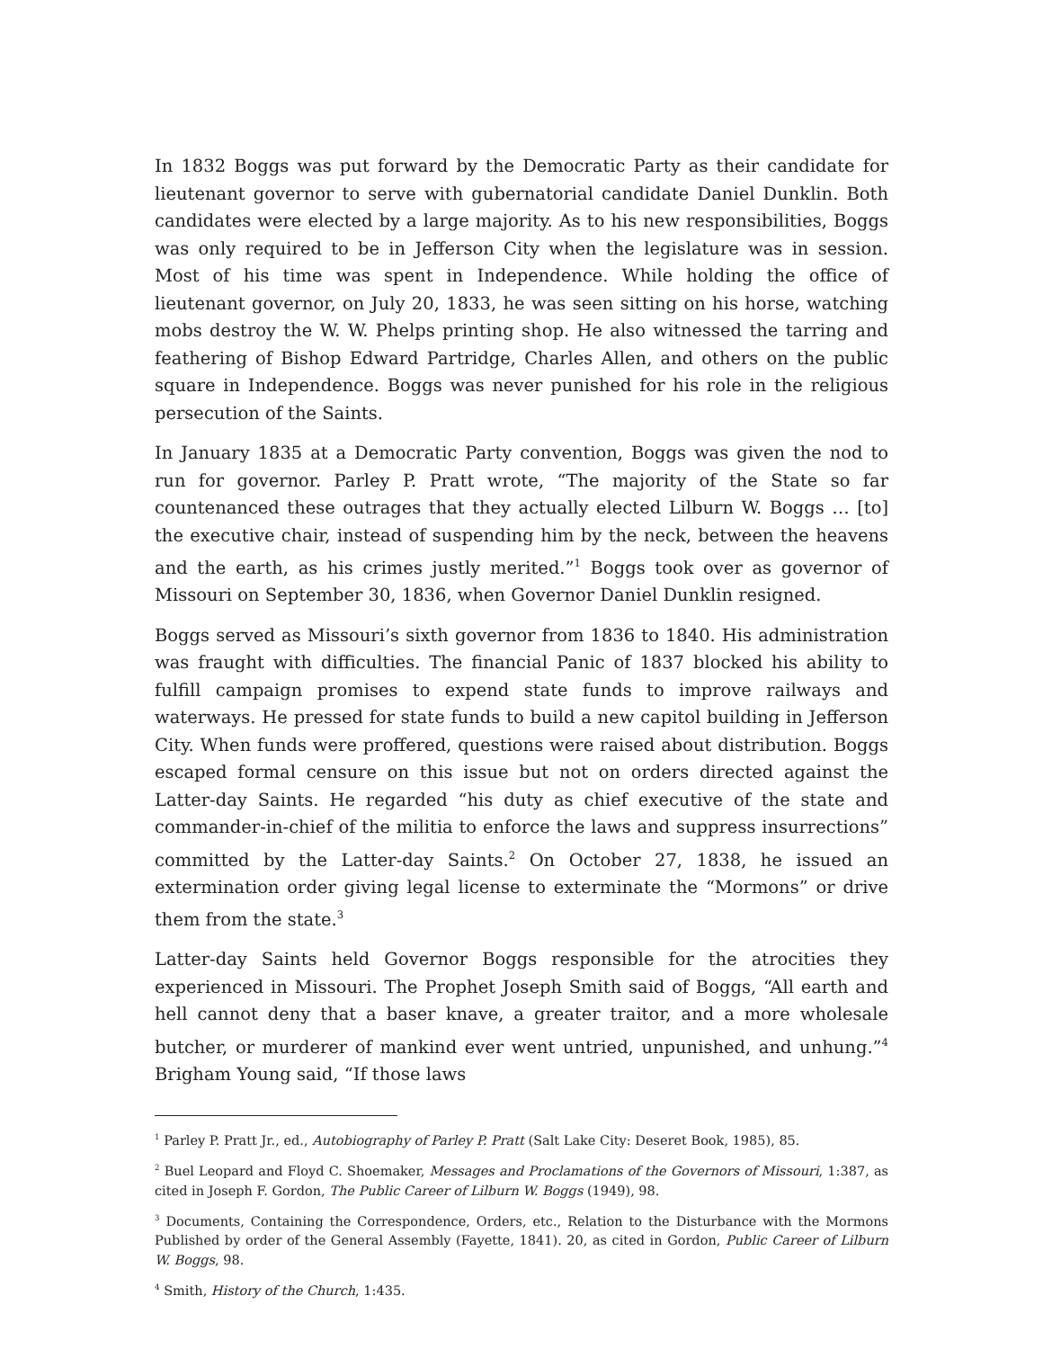In 1832 Boggs was put forward by the Democratic Party as their candidate for lieutenant governor to serve with gubernatorial candidate Daniel Dunklin. Both candidates were elected by a large majority. As to his new responsibilities, Boggs was only required to be in Jefferson City when the legislature was in session. Most of his time was spent in Independence. While holding the office of lieutenant governor, on July 20, 1833, he was seen sitting on his horse, watching mobs destroy the W. W. Phelps printing shop. He also witnessed the tarring and feathering of Bishop Edward Partridge, Charles Allen, and others on the public square in Independence. Boggs was never punished for his role in the religious persecution of the Saints.
In January 1835 at a Democratic Party convention, Boggs was given the nod to run for governor. Parley P. Pratt wrote, “The majority of the State so far countenanced these outrages that they actually elected Lilburn W. Boggs … [to] the executive chair, instead of suspending him by the neck, between the heavens and the earth, as his crimes justly merited.”<sup>1</sup> Boggs took over as governor of Missouri on September 30, 1836, when Governor Daniel Dunklin resigned.
Boggs served as Missouri’s sixth governor from 1836 to 1840. His administration was fraught with difficulties. The financial Panic of 1837 blocked his ability to fulfill campaign promises to expend state funds to improve railways and waterways. He pressed for state funds to build a new capitol building in Jefferson City. When funds were proffered, questions were raised about distribution. Boggs escaped formal censure on this issue but not on orders directed against the Latter-day Saints. He regarded “his duty as chief executive of the state and commander-in-chief of the militia to enforce the laws and suppress insurrections” committed by the Latter-day Saints.<sup>2</sup> On October 27, 1838, he issued an extermination order giving legal license to exterminate the “Mormons” or drive them from the state.<sup>3</sup>
Latter-day Saints held Governor Boggs responsible for the atrocities they experienced in Missouri. The Prophet Joseph Smith said of Boggs, “All earth and hell cannot deny that a baser knave, a greater traitor, and a more wholesale butcher, or murderer of mankind ever went untried, unpunished, and unhung.”<sup>4</sup> Brigham Young said, “If those laws
<sup>1</sup> Parley P. Pratt Jr., ed., Autobiography of Parley P. Pratt (Salt Lake City: Deseret Book, 1985), 85.
<sup>2</sup> Buel Leopard and Floyd C. Shoemaker, Messages and Proclamations of the Governors of Missouri, 1:387, as cited in Joseph F. Gordon, The Public Career of Lilburn W. Boggs (1949), 98.
<sup>3</sup> Documents, Containing the Correspondence, Orders, etc., Relation to the Disturbance with the Mormons Published by order of the General Assembly (Fayette, 1841). 20, as cited in Gordon, Public Career of Lilburn W. Boggs, 98.
<sup>4</sup> Smith, History of the Church, 1:435.